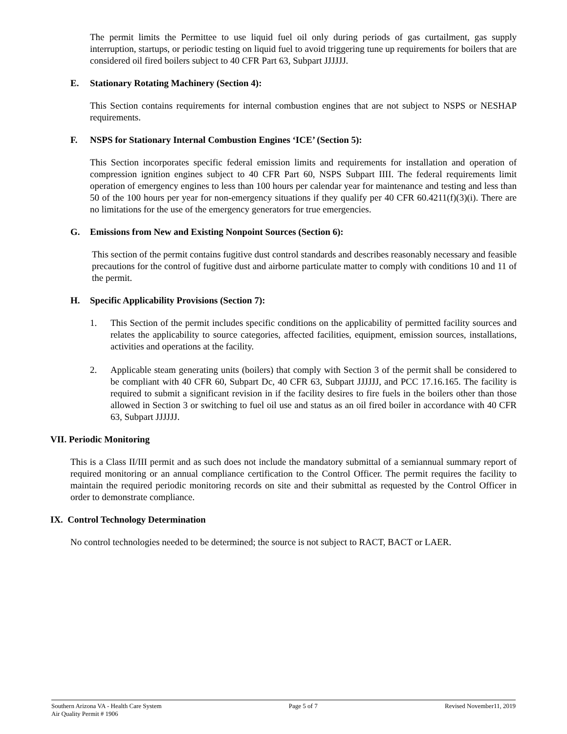The permit limits the Permittee to use liquid fuel oil only during periods of gas curtailment, gas supply interruption, startups, or periodic testing on liquid fuel to avoid triggering tune up requirements for boilers that are considered oil fired boilers subject to 40 CFR Part 63, Subpart JJJJJJ.
E. Stationary Rotating Machinery (Section 4):
This Section contains requirements for internal combustion engines that are not subject to NSPS or NESHAP requirements.
F. NSPS for Stationary Internal Combustion Engines ‘ICE’ (Section 5):
This Section incorporates specific federal emission limits and requirements for installation and operation of compression ignition engines subject to 40 CFR Part 60, NSPS Subpart IIII. The federal requirements limit operation of emergency engines to less than 100 hours per calendar year for maintenance and testing and less than 50 of the 100 hours per year for non-emergency situations if they qualify per 40 CFR 60.4211(f)(3)(i). There are no limitations for the use of the emergency generators for true emergencies.
G. Emissions from New and Existing Nonpoint Sources (Section 6):
This section of the permit contains fugitive dust control standards and describes reasonably necessary and feasible precautions for the control of fugitive dust and airborne particulate matter to comply with conditions 10 and 11 of the permit.
H. Specific Applicability Provisions (Section 7):
1. This Section of the permit includes specific conditions on the applicability of permitted facility sources and relates the applicability to source categories, affected facilities, equipment, emission sources, installations, activities and operations at the facility.
2. Applicable steam generating units (boilers) that comply with Section 3 of the permit shall be considered to be compliant with 40 CFR 60, Subpart Dc, 40 CFR 63, Subpart JJJJJJ, and PCC 17.16.165. The facility is required to submit a significant revision in if the facility desires to fire fuels in the boilers other than those allowed in Section 3 or switching to fuel oil use and status as an oil fired boiler in accordance with 40 CFR 63, Subpart JJJJJJ.
VII. Periodic Monitoring
This is a Class II/III permit and as such does not include the mandatory submittal of a semiannual summary report of required monitoring or an annual compliance certification to the Control Officer. The permit requires the facility to maintain the required periodic monitoring records on site and their submittal as requested by the Control Officer in order to demonstrate compliance.
IX. Control Technology Determination
No control technologies needed to be determined; the source is not subject to RACT, BACT or LAER.
Southern Arizona VA - Health Care System
Air Quality Permit # 1906
Page 5 of 7 Revised November11, 2019